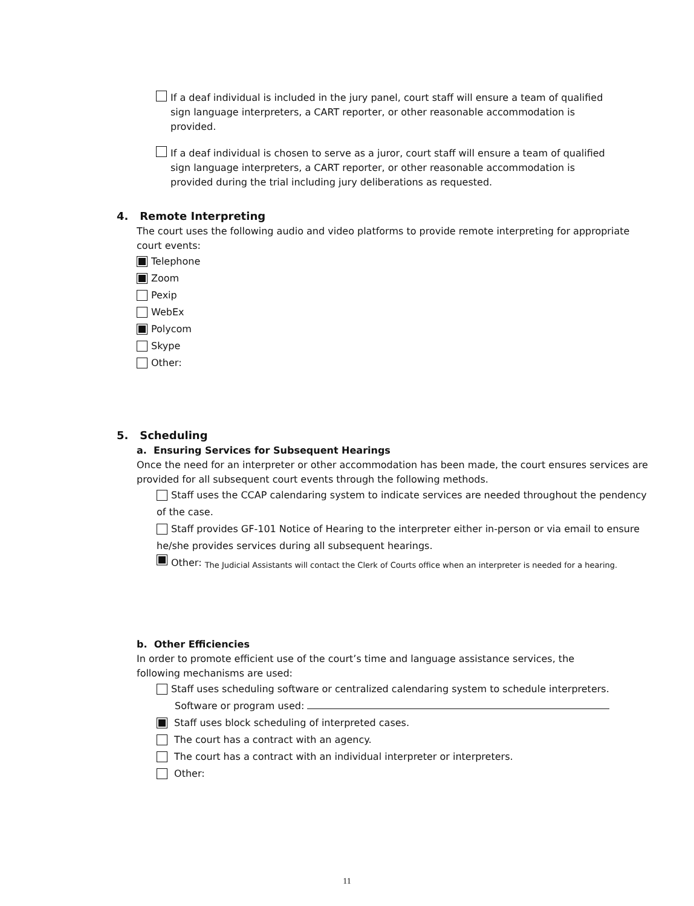If a deaf individual is included in the jury panel, court staff will ensure a team of qualified sign language interpreters, a CART reporter, or other reasonable accommodation is provided.
If a deaf individual is chosen to serve as a juror, court staff will ensure a team of qualified sign language interpreters, a CART reporter, or other reasonable accommodation is provided during the trial including jury deliberations as requested.
4. Remote Interpreting
The court uses the following audio and video platforms to provide remote interpreting for appropriate court events:
Telephone
Zoom
Pexip
WebEx
Polycom
Skype
Other:
5. Scheduling
a. Ensuring Services for Subsequent Hearings
Once the need for an interpreter or other accommodation has been made, the court ensures services are provided for all subsequent court events through the following methods.
Staff uses the CCAP calendaring system to indicate services are needed throughout the pendency of the case.
Staff provides GF-101 Notice of Hearing to the interpreter either in-person or via email to ensure he/she provides services during all subsequent hearings.
Other: The Judicial Assistants will contact the Clerk of Courts office when an interpreter is needed for a hearing.
b. Other Efficiencies
In order to promote efficient use of the court’s time and language assistance services, the following mechanisms are used:
Staff uses scheduling software or centralized calendaring system to schedule interpreters.
Software or program used:
Staff uses block scheduling of interpreted cases.
The court has a contract with an agency.
The court has a contract with an individual interpreter or interpreters.
Other:
11